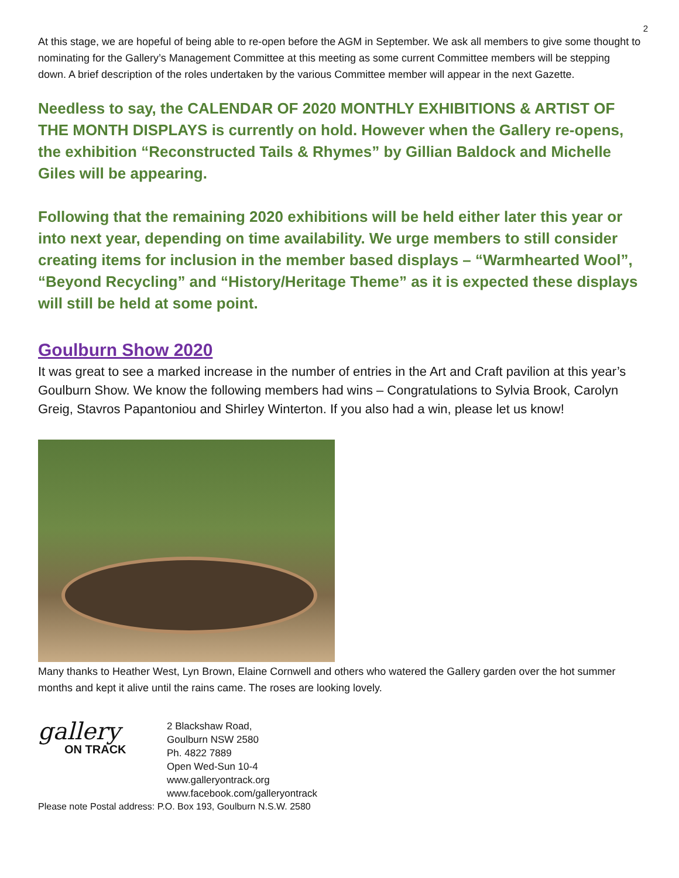2
At this stage, we are hopeful of being able to re-open before the AGM in September. We ask all members to give some thought to nominating for the Gallery’s Management Committee at this meeting as some current Committee members will be stepping down. A brief description of the roles undertaken by the various Committee member will appear in the next Gazette.
Needless to say, the CALENDAR OF 2020 MONTHLY EXHIBITIONS & ARTIST OF THE MONTH DISPLAYS is currently on hold. However when the Gallery re-opens, the exhibition “Reconstructed Tails & Rhymes” by Gillian Baldock and Michelle Giles will be appearing.
Following that the remaining 2020 exhibitions will be held either later this year or into next year, depending on time availability. We urge members to still consider creating items for inclusion in the member based displays – “Warmhearted Wool”, “Beyond Recycling” and “History/Heritage Theme” as it is expected these displays will still be held at some point.
Goulburn Show 2020
It was great to see a marked increase in the number of entries in the Art and Craft pavilion at this year’s Goulburn Show. We know the following members had wins – Congratulations to Sylvia Brook, Carolyn Greig, Stavros Papantoniou and Shirley Winterton. If you also had a win, please let us know!
Many thanks to Heather West, Lyn Brown, Elaine Cornwell and others who watered the Gallery garden over the hot summer months and kept it alive until the rains came. The roses are looking lovely.
gallery
ON TRACK
2 Blackshaw Road,
Goulburn NSW 2580
Ph. 4822 7889
Open Wed-Sun 10-4
www.galleryontrack.org
www.facebook.com/galleryontrack
Please note Postal address: P.O. Box 193, Goulburn N.S.W. 2580